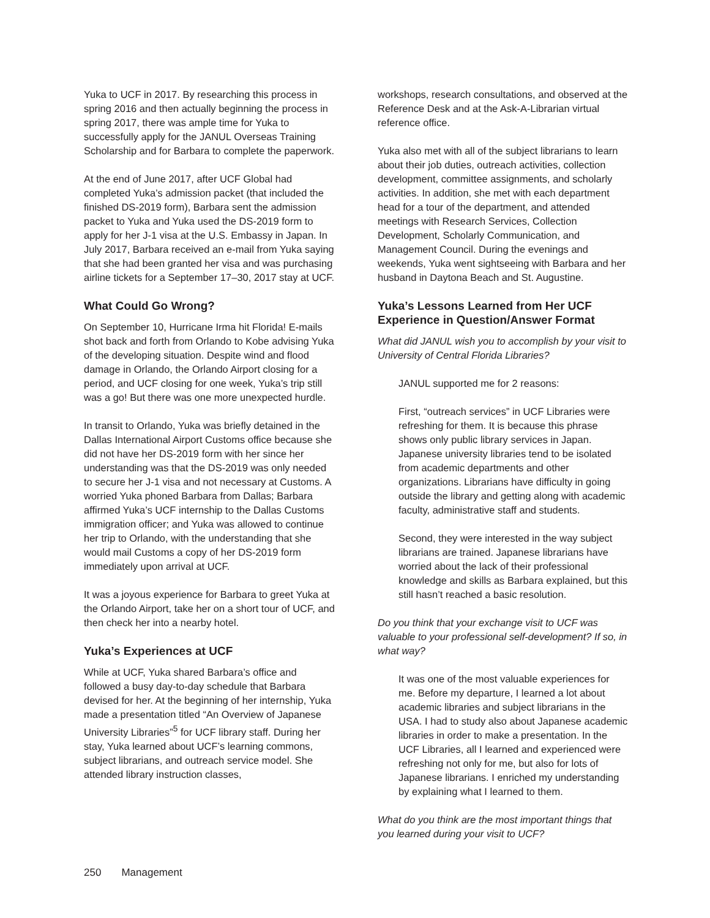Yuka to UCF in 2017. By researching this process in spring 2016 and then actually beginning the process in spring 2017, there was ample time for Yuka to successfully apply for the JANUL Overseas Training Scholarship and for Barbara to complete the paperwork.
At the end of June 2017, after UCF Global had completed Yuka’s admission packet (that included the finished DS-2019 form), Barbara sent the admission packet to Yuka and Yuka used the DS-2019 form to apply for her J-1 visa at the U.S. Embassy in Japan. In July 2017, Barbara received an e-mail from Yuka saying that she had been granted her visa and was purchasing airline tickets for a September 17–30, 2017 stay at UCF.
What Could Go Wrong?
On September 10, Hurricane Irma hit Florida! E-mails shot back and forth from Orlando to Kobe advising Yuka of the developing situation. Despite wind and flood damage in Orlando, the Orlando Airport closing for a period, and UCF closing for one week, Yuka’s trip still was a go! But there was one more unexpected hurdle.
In transit to Orlando, Yuka was briefly detained in the Dallas International Airport Customs office because she did not have her DS-2019 form with her since her understanding was that the DS-2019 was only needed to secure her J-1 visa and not necessary at Customs. A worried Yuka phoned Barbara from Dallas; Barbara affirmed Yuka’s UCF internship to the Dallas Customs immigration officer; and Yuka was allowed to continue her trip to Orlando, with the understanding that she would mail Customs a copy of her DS-2019 form immediately upon arrival at UCF.
It was a joyous experience for Barbara to greet Yuka at the Orlando Airport, take her on a short tour of UCF, and then check her into a nearby hotel.
Yuka’s Experiences at UCF
While at UCF, Yuka shared Barbara’s office and followed a busy day-to-day schedule that Barbara devised for her. At the beginning of her internship, Yuka made a presentation titled “An Overview of Japanese University Libraries”<sup>5</sup> for UCF library staff. During her stay, Yuka learned about UCF’s learning commons, subject librarians, and outreach service model. She attended library instruction classes,
workshops, research consultations, and observed at the Reference Desk and at the Ask-A-Librarian virtual reference office.
Yuka also met with all of the subject librarians to learn about their job duties, outreach activities, collection development, committee assignments, and scholarly activities. In addition, she met with each department head for a tour of the department, and attended meetings with Research Services, Collection Development, Scholarly Communication, and Management Council. During the evenings and weekends, Yuka went sightseeing with Barbara and her husband in Daytona Beach and St. Augustine.
Yuka’s Lessons Learned from Her UCF Experience in Question/Answer Format
What did JANUL wish you to accomplish by your visit to University of Central Florida Libraries?
JANUL supported me for 2 reasons:
First, “outreach services” in UCF Libraries were refreshing for them. It is because this phrase shows only public library services in Japan. Japanese university libraries tend to be isolated from academic departments and other organizations. Librarians have difficulty in going outside the library and getting along with academic faculty, administrative staff and students.
Second, they were interested in the way subject librarians are trained. Japanese librarians have worried about the lack of their professional knowledge and skills as Barbara explained, but this still hasn’t reached a basic resolution.
Do you think that your exchange visit to UCF was valuable to your professional self-development? If so, in what way?
It was one of the most valuable experiences for me. Before my departure, I learned a lot about academic libraries and subject librarians in the USA. I had to study also about Japanese academic libraries in order to make a presentation. In the UCF Libraries, all I learned and experienced were refreshing not only for me, but also for lots of Japanese librarians. I enriched my understanding by explaining what I learned to them.
What do you think are the most important things that you learned during your visit to UCF?
250 Management